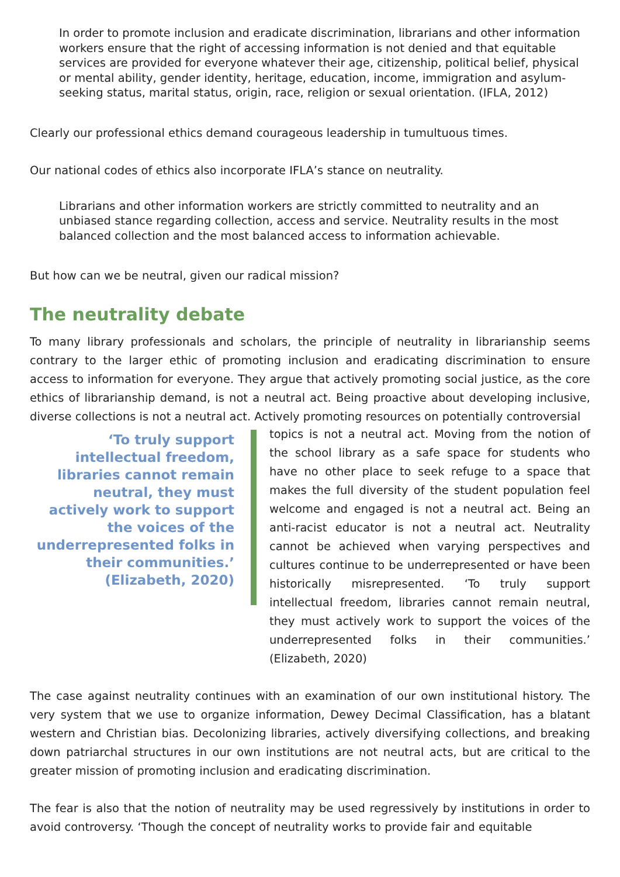In order to promote inclusion and eradicate discrimination, librarians and other information workers ensure that the right of accessing information is not denied and that equitable services are provided for everyone whatever their age, citizenship, political belief, physical or mental ability, gender identity, heritage, education, income, immigration and asylum-seeking status, marital status, origin, race, religion or sexual orientation. (IFLA, 2012)
Clearly our professional ethics demand courageous leadership in tumultuous times.
Our national codes of ethics also incorporate IFLA’s stance on neutrality.
Librarians and other information workers are strictly committed to neutrality and an unbiased stance regarding collection, access and service. Neutrality results in the most balanced collection and the most balanced access to information achievable.
But how can we be neutral, given our radical mission?
The neutrality debate
To many library professionals and scholars, the principle of neutrality in librarianship seems contrary to the larger ethic of promoting inclusion and eradicating discrimination to ensure access to information for everyone. They argue that actively promoting social justice, as the core ethics of librarianship demand, is not a neutral act. Being proactive about developing inclusive, diverse collections is not a neutral act. Actively promoting resources on potentially controversial
‘To truly support intellectual freedom, libraries cannot remain neutral, they must actively work to support the voices of the underrepresented folks in their communities.’ (Elizabeth, 2020)
topics is not a neutral act. Moving from the notion of the school library as a safe space for students who have no other place to seek refuge to a space that makes the full diversity of the student population feel welcome and engaged is not a neutral act. Being an anti-racist educator is not a neutral act. Neutrality cannot be achieved when varying perspectives and cultures continue to be underrepresented or have been historically misrepresented. ‘To truly support intellectual freedom, libraries cannot remain neutral, they must actively work to support the voices of the underrepresented folks in their communities.’ (Elizabeth, 2020)
The case against neutrality continues with an examination of our own institutional history. The very system that we use to organize information, Dewey Decimal Classification, has a blatant western and Christian bias. Decolonizing libraries, actively diversifying collections, and breaking down patriarchal structures in our own institutions are not neutral acts, but are critical to the greater mission of promoting inclusion and eradicating discrimination.
The fear is also that the notion of neutrality may be used regressively by institutions in order to avoid controversy. ‘Though the concept of neutrality works to provide fair and equitable